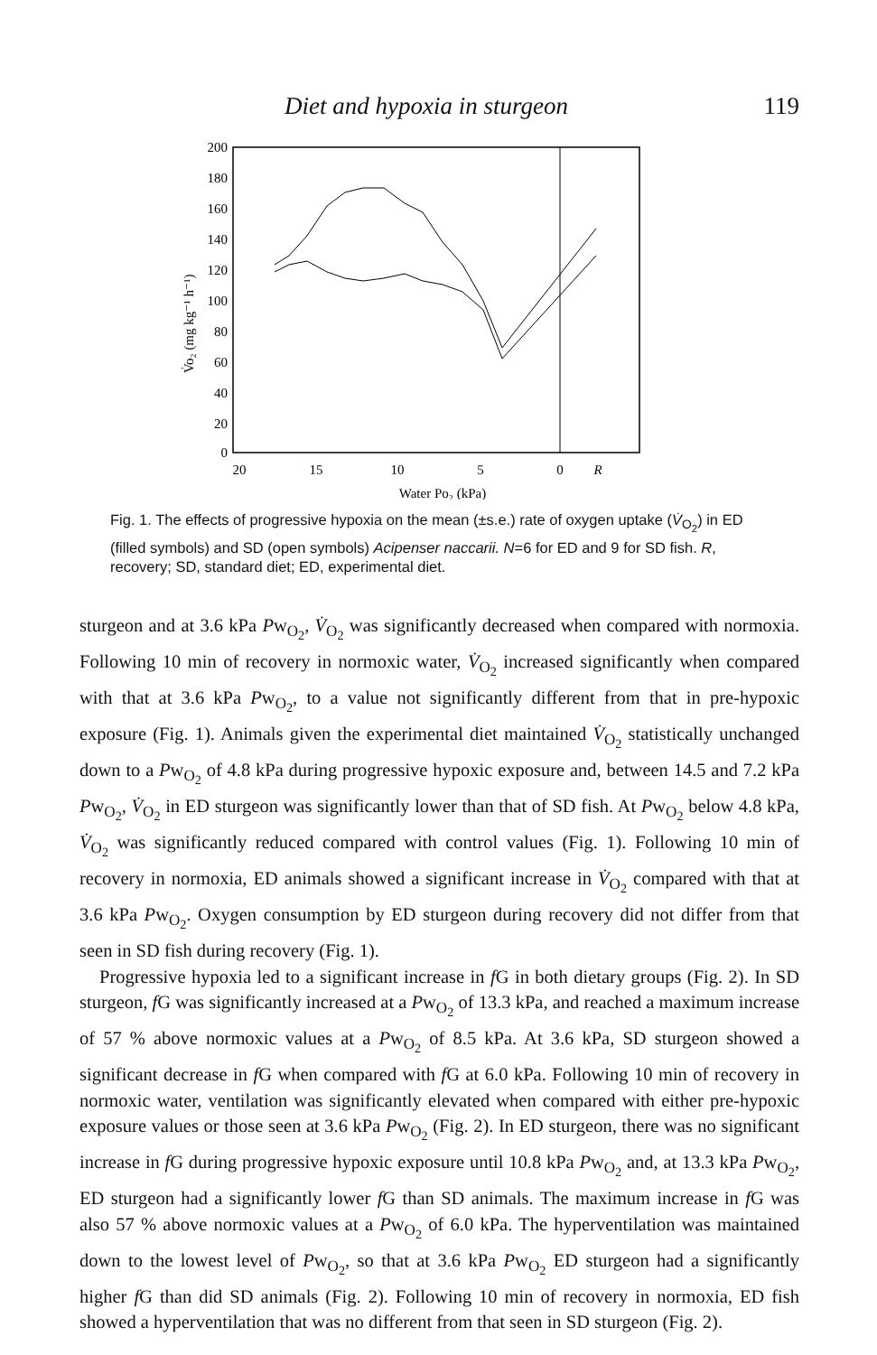Diet and hypoxia in sturgeon 119
200
180
160
140
120
100
80
60
40
20
0
20
15
10
5
0
R
Water Po₂ (kPa)
V̇o₂ (mg kg⁻¹ h⁻¹)
Fig. 1. The effects of progressive hypoxia on the mean (±s.e.) rate of oxygen uptake (V̇<sub>O<sub>2</sub></sub>) in ED (filled symbols) and SD (open symbols) Acipenser naccarii. N=6 for ED and 9 for SD fish. R, recovery; SD, standard diet; ED, experimental diet.
sturgeon and at 3.6 kPa Pw<sub>O<sub>2</sub></sub>, V̇<sub>O<sub>2</sub></sub> was significantly decreased when compared with normoxia. Following 10 min of recovery in normoxic water, V̇<sub>O<sub>2</sub></sub> increased significantly when compared with that at 3.6 kPa Pw<sub>O<sub>2</sub></sub>, to a value not significantly different from that in pre-hypoxic exposure (Fig. 1). Animals given the experimental diet maintained V̇<sub>O<sub>2</sub></sub> statistically unchanged down to a Pw<sub>O<sub>2</sub></sub> of 4.8 kPa during progressive hypoxic exposure and, between 14.5 and 7.2 kPa Pw<sub>O<sub>2</sub></sub>, V̇<sub>O<sub>2</sub></sub> in ED sturgeon was significantly lower than that of SD fish. At Pw<sub>O<sub>2</sub></sub> below 4.8 kPa, V̇<sub>O<sub>2</sub></sub> was significantly reduced compared with control values (Fig. 1). Following 10 min of recovery in normoxia, ED animals showed a significant increase in V̇<sub>O<sub>2</sub></sub> compared with that at 3.6 kPa Pw<sub>O<sub>2</sub></sub>. Oxygen consumption by ED sturgeon during recovery did not differ from that seen in SD fish during recovery (Fig. 1).
Progressive hypoxia led to a significant increase in f G in both dietary groups (Fig. 2). In SD sturgeon, f G was significantly increased at a Pw<sub>O<sub>2</sub></sub> of 13.3 kPa, and reached a maximum increase of 57 % above normoxic values at a Pw<sub>O<sub>2</sub></sub> of 8.5 kPa. At 3.6 kPa, SD sturgeon showed a significant decrease in f G when compared with f G at 6.0 kPa. Following 10 min of recovery in normoxic water, ventilation was significantly elevated when compared with either pre-hypoxic exposure values or those seen at 3.6 kPa Pw<sub>O<sub>2</sub></sub> (Fig. 2). In ED sturgeon, there was no significant increase in f G during progressive hypoxic exposure until 10.8 kPa Pw<sub>O<sub>2</sub></sub> and, at 13.3 kPa Pw<sub>O<sub>2</sub></sub>, ED sturgeon had a significantly lower f G than SD animals. The maximum increase in f G was also 57 % above normoxic values at a Pw<sub>O<sub>2</sub></sub> of 6.0 kPa. The hyperventilation was maintained down to the lowest level of Pw<sub>O<sub>2</sub></sub>, so that at 3.6 kPa Pw<sub>O<sub>2</sub></sub> ED sturgeon had a significantly higher f G than did SD animals (Fig. 2). Following 10 min of recovery in normoxia, ED fish showed a hyperventilation that was no different from that seen in SD sturgeon (Fig. 2).